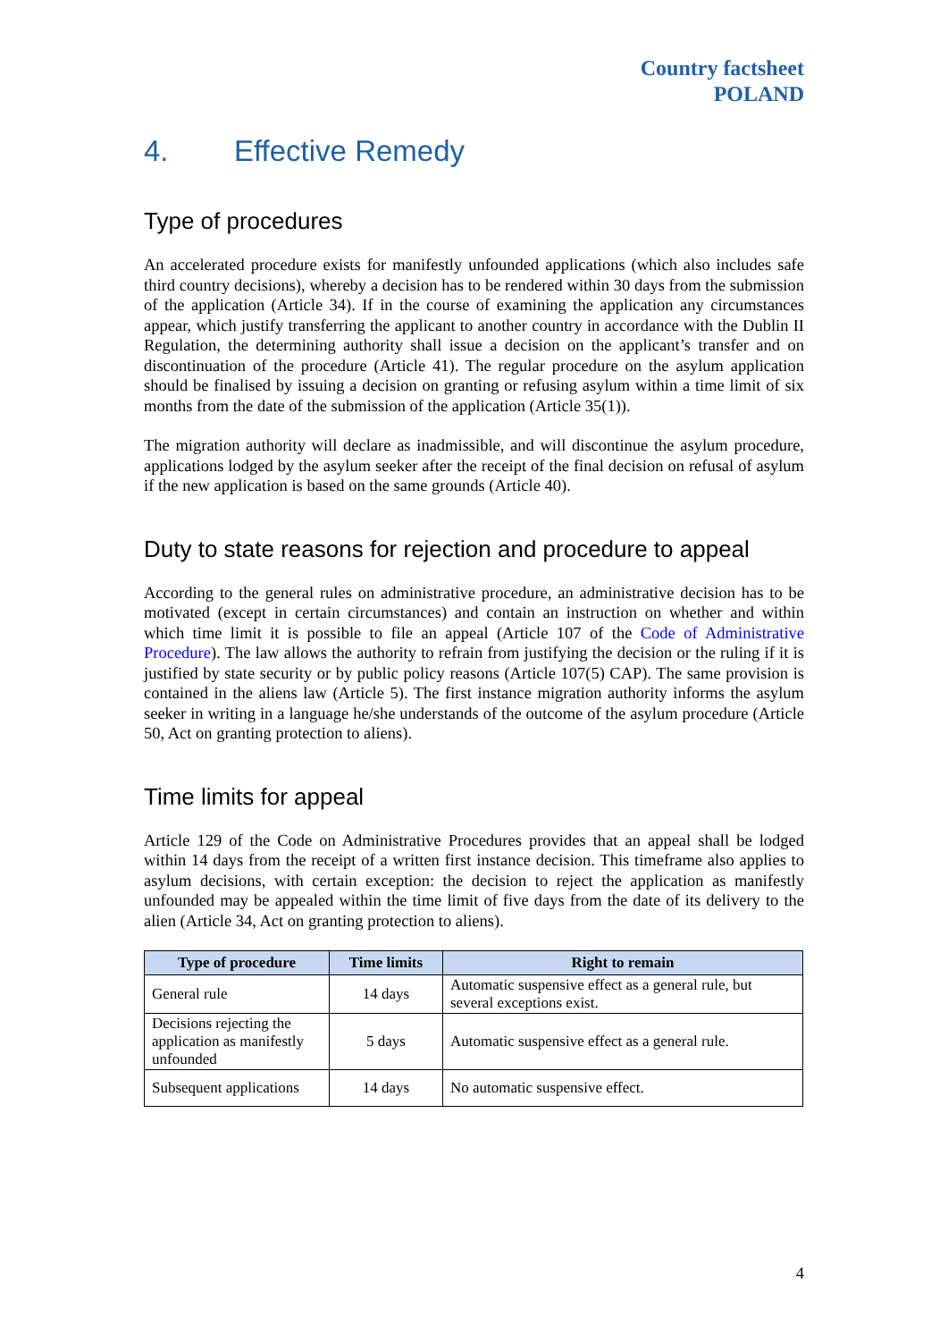Country factsheet
POLAND
4. Effective Remedy
Type of procedures
An accelerated procedure exists for manifestly unfounded applications (which also includes safe third country decisions), whereby a decision has to be rendered within 30 days from the submission of the application (Article 34). If in the course of examining the application any circumstances appear, which justify transferring the applicant to another country in accordance with the Dublin II Regulation, the determining authority shall issue a decision on the applicant’s transfer and on discontinuation of the procedure (Article 41). The regular procedure on the asylum application should be finalised by issuing a decision on granting or refusing asylum within a time limit of six months from the date of the submission of the application (Article 35(1)).
The migration authority will declare as inadmissible, and will discontinue the asylum procedure, applications lodged by the asylum seeker after the receipt of the final decision on refusal of asylum if the new application is based on the same grounds (Article 40).
Duty to state reasons for rejection and procedure to appeal
According to the general rules on administrative procedure, an administrative decision has to be motivated (except in certain circumstances) and contain an instruction on whether and within which time limit it is possible to file an appeal (Article 107 of the Code of Administrative Procedure). The law allows the authority to refrain from justifying the decision or the ruling if it is justified by state security or by public policy reasons (Article 107(5) CAP). The same provision is contained in the aliens law (Article 5). The first instance migration authority informs the asylum seeker in writing in a language he/she understands of the outcome of the asylum procedure (Article 50, Act on granting protection to aliens).
Time limits for appeal
Article 129 of the Code on Administrative Procedures provides that an appeal shall be lodged within 14 days from the receipt of a written first instance decision. This timeframe also applies to asylum decisions, with certain exception: the decision to reject the application as manifestly unfounded may be appealed within the time limit of five days from the date of its delivery to the alien (Article 34, Act on granting protection to aliens).
| Type of procedure | Time limits | Right to remain |
| --- | --- | --- |
| General rule | 14 days | Automatic suspensive effect as a general rule, but several exceptions exist. |
| Decisions rejecting the application as manifestly unfounded | 5 days | Automatic suspensive effect as a general rule. |
| Subsequent applications | 14 days | No automatic suspensive effect. |
4